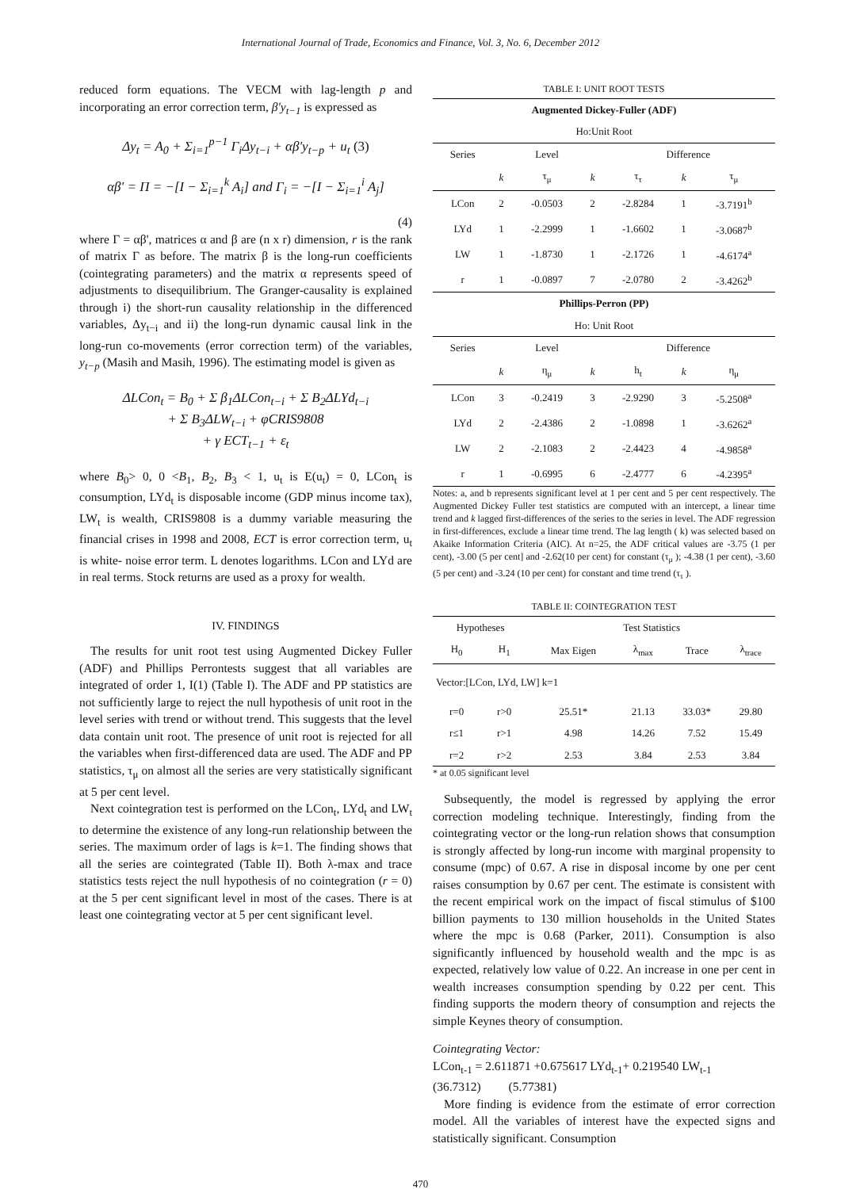International Journal of Trade, Economics and Finance, Vol. 3, No. 6, December 2012
reduced form equations. The VECM with lag-length p and incorporating an error correction term, β'y<sub>t−1</sub> is expressed as
Δy<sub>t</sub> = A<sub>0</sub> + Σ<sub>i=1</sub><sup>p−1</sup> Γ<sub>i</sub>Δy<sub>t−i</sub> + αβ'y<sub>t−p</sub> + u<sub>t</sub> (3)
αβ' = Π = −[I − Σ<sub>i=1</sub><sup>k</sup> A<sub>i</sub>] and Γ<sub>i</sub> = −[I − Σ<sub>i=1</sub><sup>i</sup> A<sub>j</sub>]
(4)
where Γ = αβ', matrices α and β are (n x r) dimension, r is the rank of matrix Γ as before. The matrix β is the long-run coefficients (cointegrating parameters) and the matrix α represents speed of adjustments to disequilibrium. The Granger-causality is explained through i) the short-run causality relationship in the differenced variables, Δy<sub>t−i</sub> and ii) the long-run dynamic causal link in the long-run co-movements (error correction term) of the variables, y<sub>t−p</sub> (Masih and Masih, 1996). The estimating model is given as
ΔLCon<sub>t</sub> = B<sub>0</sub> + Σ β<sub>1</sub>ΔLCon<sub>t−i</sub> + Σ B<sub>2</sub>ΔLYd<sub>t−i</sub>
+ Σ B<sub>3</sub>ΔLW<sub>t−i</sub> + φCRIS9808
+ γ ECT<sub>t−1</sub> + ε<sub>t</sub>
where B<sub>0</sub>> 0, 0 <B<sub>1</sub>, B<sub>2</sub>, B<sub>3</sub> < 1, u<sub>t</sub> is E(u<sub>t</sub>) = 0, LCon<sub>t</sub> is consumption, LYd<sub>t</sub> is disposable income (GDP minus income tax), LW<sub>t</sub> is wealth, CRIS9808 is a dummy variable measuring the financial crises in 1998 and 2008, ECT is error correction term, u<sub>t</sub> is white- noise error term. L denotes logarithms. LCon and LYd are in real terms. Stock returns are used as a proxy for wealth.
IV. FINDINGS
The results for unit root test using Augmented Dickey Fuller (ADF) and Phillips Perrontests suggest that all variables are integrated of order 1, I(1) (Table I). The ADF and PP statistics are not sufficiently large to reject the null hypothesis of unit root in the level series with trend or without trend. This suggests that the level data contain unit root. The presence of unit root is rejected for all the variables when first-differenced data are used. The ADF and PP statistics, τ<sub>μ</sub> on almost all the series are very statistically significant at 5 per cent level.
Next cointegration test is performed on the LCon<sub>t</sub>, LYd<sub>t</sub> and LW<sub>t</sub> to determine the existence of any long-run relationship between the series. The maximum order of lags is k=1. The finding shows that all the series are cointegrated (Table II). Both λ-max and trace statistics tests reject the null hypothesis of no cointegration (r = 0) at the 5 per cent significant level in most of the cases. There is at least one cointegrating vector at 5 per cent significant level.
TABLE I: UNIT ROOT TESTS
| Augmented Dickey-Fuller (ADF) | | | | | | |
| --- | --- | --- | --- | --- | --- | --- |
| Ho:Unit Root | | | | | | |
| Series | Level | | | Difference | | |
| | k | τ<sub>μ</sub> | k | τ<sub>τ</sub> | k | τ<sub>μ</sub> |
| LCon | 2 | -0.0503 | 2 | -2.8284 | 1 | -3.7191<sup>b</sup> |
| LYd | 1 | -2.2999 | 1 | -1.6602 | 1 | -3.0687<sup>b</sup> |
| LW | 1 | -1.8730 | 1 | -2.1726 | 1 | -4.6174<sup>a</sup> |
| r | 1 | -0.0897 | 7 | -2.0780 | 2 | -3.4262<sup>b</sup> |
| Phillips-Perron (PP) | | | | | | |
| Ho: Unit Root | | | | | | |
| Series | Level | | | Difference | | |
| | k | η<sub>μ</sub> | k | h<sub>t</sub> | k | η<sub>μ</sub> |
| LCon | 3 | -0.2419 | 3 | -2.9290 | 3 | -5.2508<sup>a</sup> |
| LYd | 2 | -2.4386 | 2 | -1.0898 | 1 | -3.6262<sup>a</sup> |
| LW | 2 | -2.1083 | 2 | -2.4423 | 4 | -4.9858<sup>a</sup> |
| r | 1 | -0.6995 | 6 | -2.4777 | 6 | -4.2395<sup>a</sup> |
Notes: a, and b represents significant level at 1 per cent and 5 per cent respectively. The Augmented Dickey Fuller test statistics are computed with an intercept, a linear time trend and k lagged first-differences of the series to the series in level. The ADF regression in first-differences, exclude a linear time trend. The lag length ( k) was selected based on Akaike Information Criteria (AIC). At n=25, the ADF critical values are -3.75 (1 per cent), -3.00 (5 per cent] and -2.62(10 per cent) for constant (τ<sub>μ</sub> ); -4.38 (1 per cent), -3.60 (5 per cent) and -3.24 (10 per cent) for constant and time trend (τ<sub>τ</sub> ).
TABLE II: COINTEGRATION TEST
| Hypotheses | | Test Statistics | | | |
| --- | --- | --- | --- | --- | --- |
| H<sub>0</sub> | H<sub>1</sub> | Max Eigen | λ<sub>max</sub> | Trace | λ<sub>trace</sub> |
| Vector:[LCon, LYd, LW] k=1 | | | | | |
| r=0 | r>0 | 25.51* | 21.13 | 33.03* | 29.80 |
| r≤1 | r>1 | 4.98 | 14.26 | 7.52 | 15.49 |
| r=2 | r>2 | 2.53 | 3.84 | 2.53 | 3.84 |
* at 0.05 significant level
Subsequently, the model is regressed by applying the error correction modeling technique. Interestingly, finding from the cointegrating vector or the long-run relation shows that consumption is strongly affected by long-run income with marginal propensity to consume (mpc) of 0.67. A rise in disposal income by one per cent raises consumption by 0.67 per cent. The estimate is consistent with the recent empirical work on the impact of fiscal stimulus of $100 billion payments to 130 million households in the United States where the mpc is 0.68 (Parker, 2011). Consumption is also significantly influenced by household wealth and the mpc is as expected, relatively low value of 0.22. An increase in one per cent in wealth increases consumption spending by 0.22 per cent. This finding supports the modern theory of consumption and rejects the simple Keynes theory of consumption.
Cointegrating Vector:
LCon<sub>t-1</sub> = 2.611871 +0.675617 LYd<sub>t-1</sub>+ 0.219540 LW<sub>t-1</sub>
(36.7312) (5.77381)
More finding is evidence from the estimate of error correction model. All the variables of interest have the expected signs and statistically significant. Consumption
470